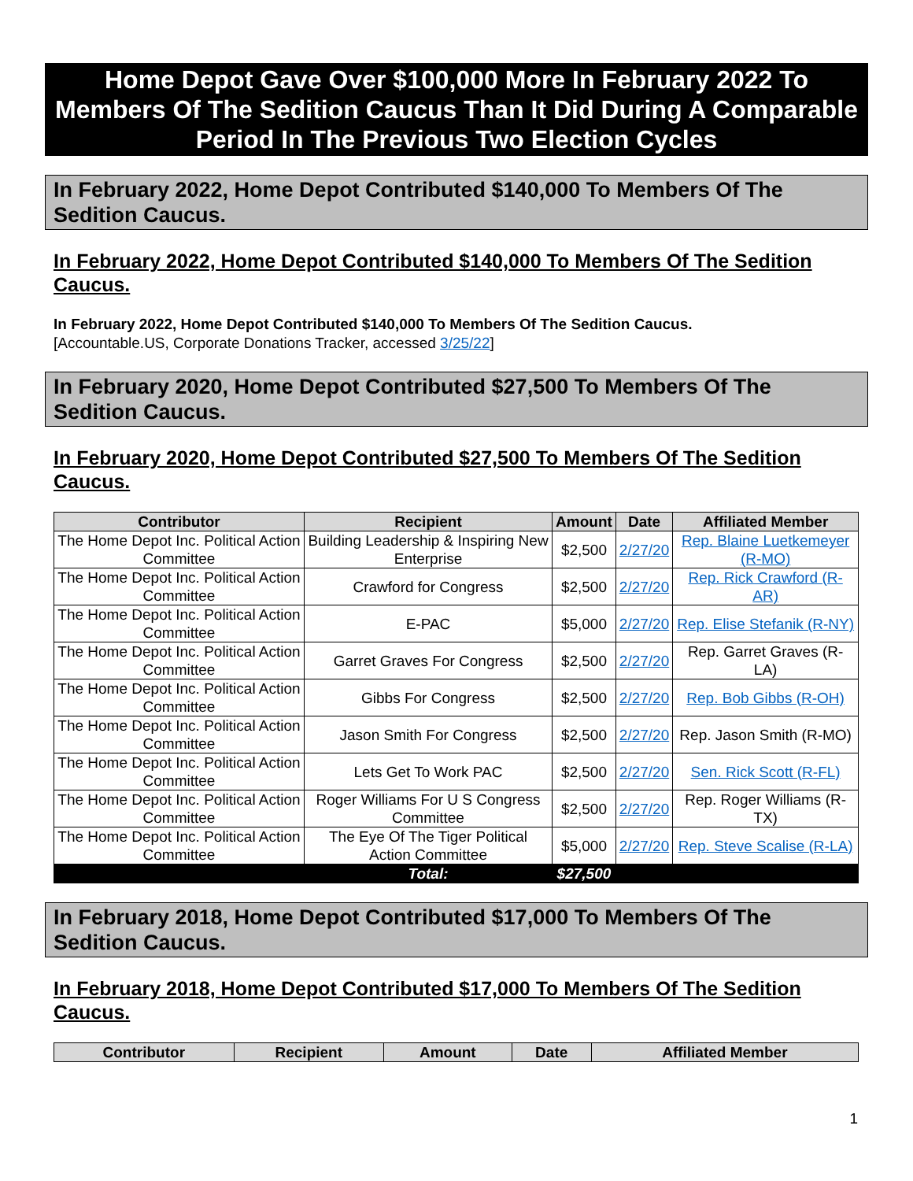Home Depot Gave Over $100,000 More In February 2022 To Members Of The Sedition Caucus Than It Did During A Comparable Period In The Previous Two Election Cycles
In February 2022, Home Depot Contributed $140,000 To Members Of The Sedition Caucus.
In February 2022, Home Depot Contributed $140,000 To Members Of The Sedition Caucus.
In February 2022, Home Depot Contributed $140,000 To Members Of The Sedition Caucus.
[Accountable.US, Corporate Donations Tracker, accessed 3/25/22]
In February 2020, Home Depot Contributed $27,500 To Members Of The Sedition Caucus.
In February 2020, Home Depot Contributed $27,500 To Members Of The Sedition Caucus.
| Contributor | Recipient | Amount | Date | Affiliated Member |
| --- | --- | --- | --- | --- |
| The Home Depot Inc. Political Action Committee | Building Leadership & Inspiring New Enterprise | $2,500 | 2/27/20 | Rep. Blaine Luetkemeyer (R-MO) |
| The Home Depot Inc. Political Action Committee | Crawford for Congress | $2,500 | 2/27/20 | Rep. Rick Crawford (R-AR) |
| The Home Depot Inc. Political Action Committee | E-PAC | $5,000 | 2/27/20 | Rep. Elise Stefanik (R-NY) |
| The Home Depot Inc. Political Action Committee | Garret Graves For Congress | $2,500 | 2/27/20 | Rep. Garret Graves (R-LA) |
| The Home Depot Inc. Political Action Committee | Gibbs For Congress | $2,500 | 2/27/20 | Rep. Bob Gibbs (R-OH) |
| The Home Depot Inc. Political Action Committee | Jason Smith For Congress | $2,500 | 2/27/20 | Rep. Jason Smith (R-MO) |
| The Home Depot Inc. Political Action Committee | Lets Get To Work PAC | $2,500 | 2/27/20 | Sen. Rick Scott (R-FL) |
| The Home Depot Inc. Political Action Committee | Roger Williams For U S Congress Committee | $2,500 | 2/27/20 | Rep. Roger Williams (R-TX) |
| The Home Depot Inc. Political Action Committee | The Eye Of The Tiger Political Action Committee | $5,000 | 2/27/20 | Rep. Steve Scalise (R-LA) |
| | Total: | $27,500 | | |
In February 2018, Home Depot Contributed $17,000 To Members Of The Sedition Caucus.
In February 2018, Home Depot Contributed $17,000 To Members Of The Sedition Caucus.
| Contributor | Recipient | Amount | Date | Affiliated Member |
| --- | --- | --- | --- | --- |
1